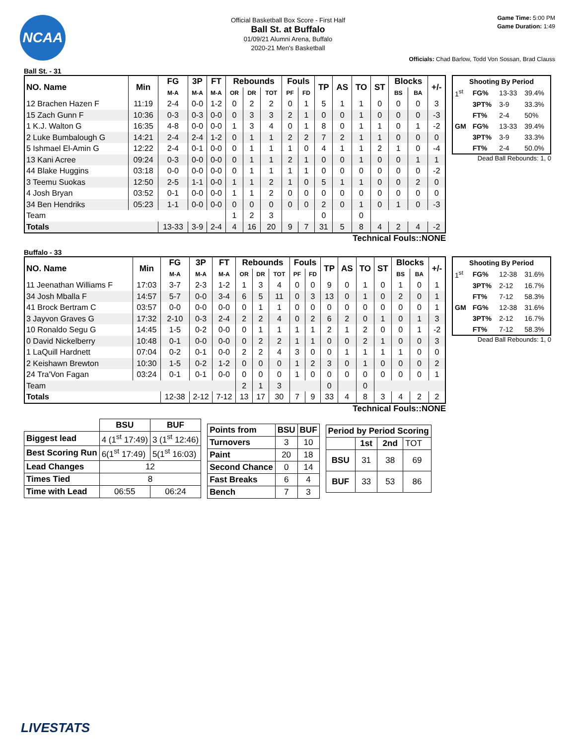NCAA
Official Basketball Box Score - First Half
Ball St. at Buffalo
01/09/21 Alumni Arena, Buffalo
2020-21 Men's Basketball
Game Time: 5:00 PM
Game Duration: 1:49
Officials: Chad Barlow, Todd Von Sossan, Brad Clauss
Ball St. - 31
| NO. Name | Min | FG | 3P | FT | Rebounds | | | Fouls | | TP | AS | TO | ST | Blocks | | +/- |
| --- | --- | --- | --- | --- | --- | --- | --- | --- | --- | --- | --- | --- | --- | --- | --- | --- |
| | | M-A | M-A | M-A | OR | DR | TOT | PF | FD | | | | | BS | BA | |
| 12 Brachen Hazen F | 11:19 | 2-4 | 0-0 | 1-2 | 0 | 2 | 2 | 0 | 1 | 5 | 1 | 1 | 0 | 0 | 0 | 3 |
| 15 Zach Gunn F | 10:36 | 0-3 | 0-3 | 0-0 | 0 | 3 | 3 | 2 | 1 | 0 | 0 | 1 | 0 | 0 | 0 | -3 |
| 1 K.J. Walton G | 16:35 | 4-8 | 0-0 | 0-0 | 1 | 3 | 4 | 0 | 1 | 8 | 0 | 1 | 1 | 0 | 1 | -2 |
| 2 Luke Bumbalough G | 14:21 | 2-4 | 2-4 | 1-2 | 0 | 1 | 1 | 2 | 2 | 7 | 2 | 1 | 1 | 0 | 0 | 0 |
| 5 Ishmael El-Amin G | 12:22 | 2-4 | 0-1 | 0-0 | 0 | 1 | 1 | 1 | 0 | 4 | 1 | 1 | 2 | 1 | 0 | -4 |
| 13 Kani Acree | 09:24 | 0-3 | 0-0 | 0-0 | 0 | 1 | 1 | 2 | 1 | 0 | 0 | 1 | 0 | 0 | 1 | 1 |
| 44 Blake Huggins | 03:18 | 0-0 | 0-0 | 0-0 | 0 | 1 | 1 | 1 | 1 | 0 | 0 | 0 | 0 | 0 | 0 | -2 |
| 3 Teemu Suokas | 12:50 | 2-5 | 1-1 | 0-0 | 1 | 1 | 2 | 1 | 0 | 5 | 1 | 1 | 0 | 0 | 2 | 0 |
| 4 Josh Bryan | 03:52 | 0-1 | 0-0 | 0-0 | 1 | 1 | 2 | 0 | 0 | 0 | 0 | 0 | 0 | 0 | 0 | 0 |
| 34 Ben Hendriks | 05:23 | 1-1 | 0-0 | 0-0 | 0 | 0 | 0 | 0 | 0 | 2 | 0 | 1 | 0 | 1 | 0 | -3 |
| Team | | | | | 1 | 2 | 3 | | | 0 | | 0 | | | | |
| Totals | | 13-33 | 3-9 | 2-4 | 4 | 16 | 20 | 9 | 7 | 31 | 5 | 8 | 4 | 2 | 4 | -2 |
| Shooting By Period | | | |
| --- | --- | --- | --- |
| 1<sup>st</sup> | FG% | 13-33 | 39.4% |
| | 3PT% | 3-9 | 33.3% |
| | FT% | 2-4 | 50% |
| GM | FG% | 13-33 | 39.4% |
| | 3PT% | 3-9 | 33.3% |
| | FT% | 2-4 | 50.0% |
Dead Ball Rebounds: 1, 0
Technical Fouls::NONE
Buffalo - 33
| NO. Name | Min | FG | 3P | FT | Rebounds | | | Fouls | | TP | AS | TO | ST | Blocks | | +/- |
| --- | --- | --- | --- | --- | --- | --- | --- | --- | --- | --- | --- | --- | --- | --- | --- | --- |
| | | M-A | M-A | M-A | OR | DR | TOT | PF | FD | | | | | BS | BA | |
| 11 Jeenathan Williams F | 17:03 | 3-7 | 2-3 | 1-2 | 1 | 3 | 4 | 0 | 0 | 9 | 0 | 1 | 0 | 1 | 0 | 1 |
| 34 Josh Mballa F | 14:57 | 5-7 | 0-0 | 3-4 | 6 | 5 | 11 | 0 | 3 | 13 | 0 | 1 | 0 | 2 | 0 | 1 |
| 41 Brock Bertram C | 03:57 | 0-0 | 0-0 | 0-0 | 0 | 1 | 1 | 0 | 0 | 0 | 0 | 0 | 0 | 0 | 0 | 1 |
| 3 Jayvon Graves G | 17:32 | 2-10 | 0-3 | 2-4 | 2 | 2 | 4 | 0 | 2 | 6 | 2 | 0 | 1 | 0 | 1 | 3 |
| 10 Ronaldo Segu G | 14:45 | 1-5 | 0-2 | 0-0 | 0 | 1 | 1 | 1 | 1 | 2 | 1 | 2 | 0 | 0 | 1 | -2 |
| 0 David Nickelberry | 10:48 | 0-1 | 0-0 | 0-0 | 0 | 2 | 2 | 1 | 1 | 0 | 0 | 2 | 1 | 0 | 0 | 3 |
| 1 LaQuill Hardnett | 07:04 | 0-2 | 0-1 | 0-0 | 2 | 2 | 4 | 3 | 0 | 0 | 1 | 1 | 1 | 1 | 0 | 0 |
| 2 Keishawn Brewton | 10:30 | 1-5 | 0-2 | 1-2 | 0 | 0 | 0 | 1 | 2 | 3 | 0 | 1 | 0 | 0 | 0 | 2 |
| 24 Tra'Von Fagan | 03:24 | 0-1 | 0-1 | 0-0 | 0 | 0 | 0 | 1 | 0 | 0 | 0 | 0 | 0 | 0 | 0 | 1 |
| Team | | | | | 2 | 1 | 3 | | | 0 | | 0 | | | | |
| Totals | | 12-38 | 2-12 | 7-12 | 13 | 17 | 30 | 7 | 9 | 33 | 4 | 8 | 3 | 4 | 2 | 2 |
| Shooting By Period | | | |
| --- | --- | --- | --- |
| 1<sup>st</sup> | FG% | 12-38 | 31.6% |
| | 3PT% | 2-12 | 16.7% |
| | FT% | 7-12 | 58.3% |
| GM | FG% | 12-38 | 31.6% |
| | 3PT% | 2-12 | 16.7% |
| | FT% | 7-12 | 58.3% |
Dead Ball Rebounds: 1, 0
Technical Fouls::NONE
| | BSU | BUF |
| --- | --- | --- |
| Biggest lead | 4 (1<sup>st</sup> 17:49) | 3 (1<sup>st</sup> 12:46) |
| Best Scoring Run | 6(1<sup>st</sup> 17:49) | 5(1<sup>st</sup> 16:03) |
| Lead Changes | 12 | |
| Times Tied | 8 | |
| Time with Lead | 06:55 | 06:24 |
| Points from | BSU | BUF |
| --- | --- | --- |
| Turnovers | 3 | 10 |
| Paint | 20 | 18 |
| Second Chance | 0 | 14 |
| Fast Breaks | 6 | 4 |
| Bench | 7 | 3 |
| Period by Period Scoring | | | |
| --- | --- | --- | --- |
| | 1st | 2nd | TOT |
| BSU | 31 | 38 | 69 |
| BUF | 33 | 53 | 86 |
LIVESTATS